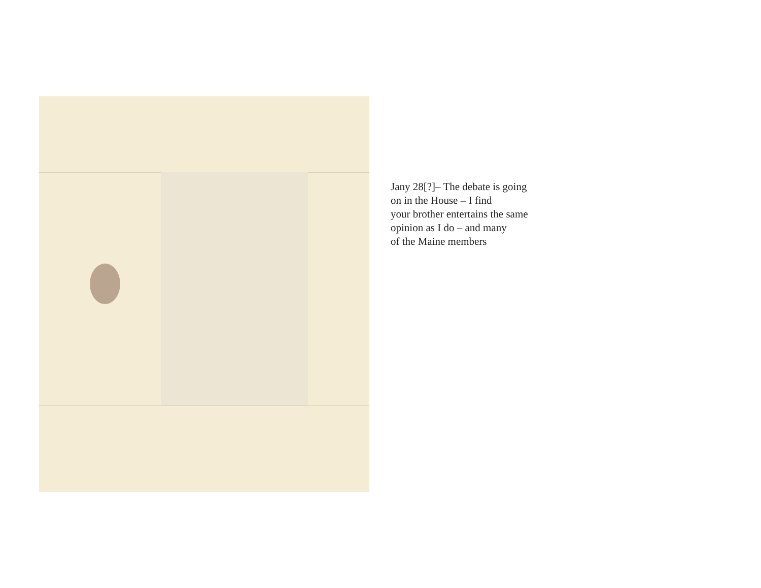Jany 28[?]– The debate is going
on in the House – I find
your brother entertains the same
opinion as I do – and many
of the Maine members